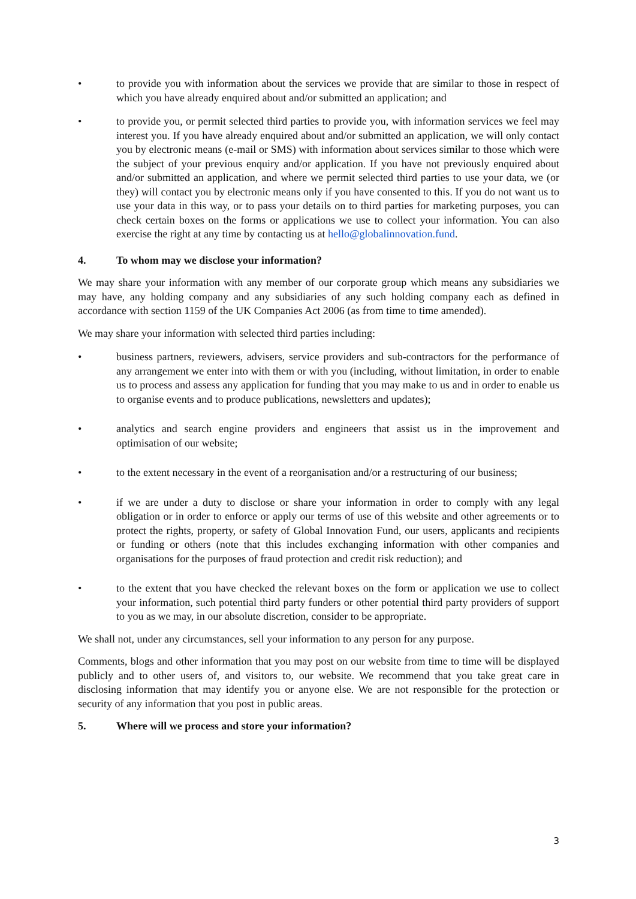• to provide you with information about the services we provide that are similar to those in respect of which you have already enquired about and/or submitted an application; and
• to provide you, or permit selected third parties to provide you, with information services we feel may interest you. If you have already enquired about and/or submitted an application, we will only contact you by electronic means (e-mail or SMS) with information about services similar to those which were the subject of your previous enquiry and/or application. If you have not previously enquired about and/or submitted an application, and where we permit selected third parties to use your data, we (or they) will contact you by electronic means only if you have consented to this. If you do not want us to use your data in this way, or to pass your details on to third parties for marketing purposes, you can check certain boxes on the forms or applications we use to collect your information. You can also exercise the right at any time by contacting us at hello@globalinnovation.fund.
4. To whom may we disclose your information?
We may share your information with any member of our corporate group which means any subsidiaries we may have, any holding company and any subsidiaries of any such holding company each as defined in accordance with section 1159 of the UK Companies Act 2006 (as from time to time amended).
We may share your information with selected third parties including:
• business partners, reviewers, advisers, service providers and sub-contractors for the performance of any arrangement we enter into with them or with you (including, without limitation, in order to enable us to process and assess any application for funding that you may make to us and in order to enable us to organise events and to produce publications, newsletters and updates);
• analytics and search engine providers and engineers that assist us in the improvement and optimisation of our website;
• to the extent necessary in the event of a reorganisation and/or a restructuring of our business;
• if we are under a duty to disclose or share your information in order to comply with any legal obligation or in order to enforce or apply our terms of use of this website and other agreements or to protect the rights, property, or safety of Global Innovation Fund, our users, applicants and recipients or funding or others (note that this includes exchanging information with other companies and organisations for the purposes of fraud protection and credit risk reduction); and
• to the extent that you have checked the relevant boxes on the form or application we use to collect your information, such potential third party funders or other potential third party providers of support to you as we may, in our absolute discretion, consider to be appropriate.
We shall not, under any circumstances, sell your information to any person for any purpose.
Comments, blogs and other information that you may post on our website from time to time will be displayed publicly and to other users of, and visitors to, our website. We recommend that you take great care in disclosing information that may identify you or anyone else. We are not responsible for the protection or security of any information that you post in public areas.
5. Where will we process and store your information?
3